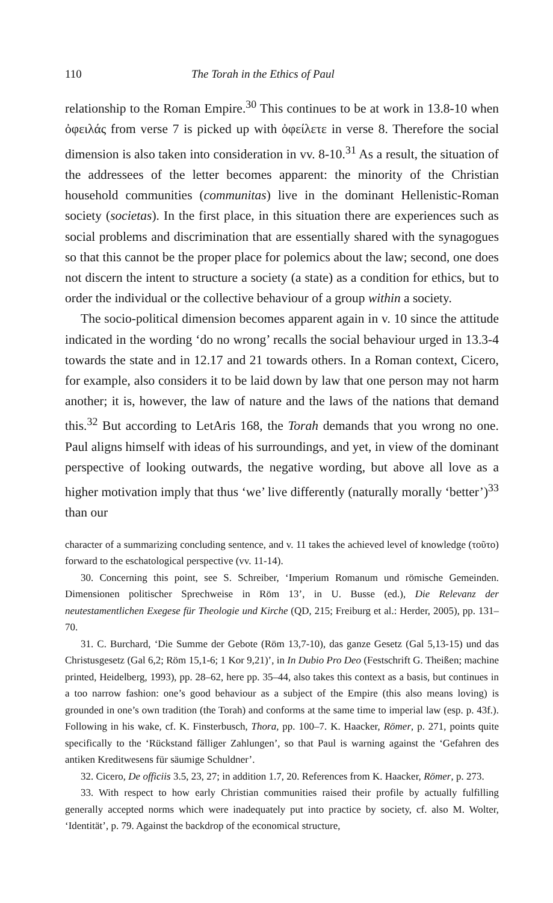110 The Torah in the Ethics of Paul
relationship to the Roman Empire.<sup>30</sup> This continues to be at work in 13.8-10 when ὀφειλάς from verse 7 is picked up with ὀφείλετε in verse 8. Therefore the social dimension is also taken into consideration in vv. 8-10.<sup>31</sup> As a result, the situation of the addressees of the letter becomes apparent: the minority of the Christian household communities (communitas) live in the dominant Hellenistic-Roman society (societas). In the first place, in this situation there are experiences such as social problems and discrimination that are essentially shared with the synagogues so that this cannot be the proper place for polemics about the law; second, one does not discern the intent to structure a society (a state) as a condition for ethics, but to order the individual or the collective behaviour of a group within a society.
The socio-political dimension becomes apparent again in v. 10 since the attitude indicated in the wording ‘do no wrong’ recalls the social behaviour urged in 13.3-4 towards the state and in 12.17 and 21 towards others. In a Roman context, Cicero, for example, also considers it to be laid down by law that one person may not harm another; it is, however, the law of nature and the laws of the nations that demand this.<sup>32</sup> But according to LetAris 168, the Torah demands that you wrong no one. Paul aligns himself with ideas of his surroundings, and yet, in view of the dominant perspective of looking outwards, the negative wording, but above all love as a higher motivation imply that thus ‘we’ live differently (naturally morally ‘better’)<sup>33</sup> than our
character of a summarizing concluding sentence, and v. 11 takes the achieved level of knowledge (τοῦτο) forward to the eschatological perspective (vv. 11-14).
30. Concerning this point, see S. Schreiber, ‘Imperium Romanum und römische Gemeinden. Dimensionen politischer Sprechweise in Röm 13’, in U. Busse (ed.), Die Relevanz der neutestamentlichen Exegese für Theologie und Kirche (QD, 215; Freiburg et al.: Herder, 2005), pp. 131–70.
31. C. Burchard, ‘Die Summe der Gebote (Röm 13,7-10), das ganze Gesetz (Gal 5,13-15) und das Christusgesetz (Gal 6,2; Röm 15,1-6; 1 Kor 9,21)’, in In Dubio Pro Deo (Festschrift G. Theißen; machine printed, Heidelberg, 1993), pp. 28–62, here pp. 35–44, also takes this context as a basis, but continues in a too narrow fashion: one’s good behaviour as a subject of the Empire (this also means loving) is grounded in one’s own tradition (the Torah) and conforms at the same time to imperial law (esp. p. 43f.). Following in his wake, cf. K. Finsterbusch, Thora, pp. 100–7. K. Haacker, Römer, p. 271, points quite specifically to the ‘Rückstand fälliger Zahlungen’, so that Paul is warning against the ‘Gefahren des antiken Kreditwesens für säumige Schuldner’.
32. Cicero, De officiis 3.5, 23, 27; in addition 1.7, 20. References from K. Haacker, Römer, p. 273.
33. With respect to how early Christian communities raised their profile by actually fulfilling generally accepted norms which were inadequately put into practice by society, cf. also M. Wolter, ‘Identität’, p. 79. Against the backdrop of the economical structure,